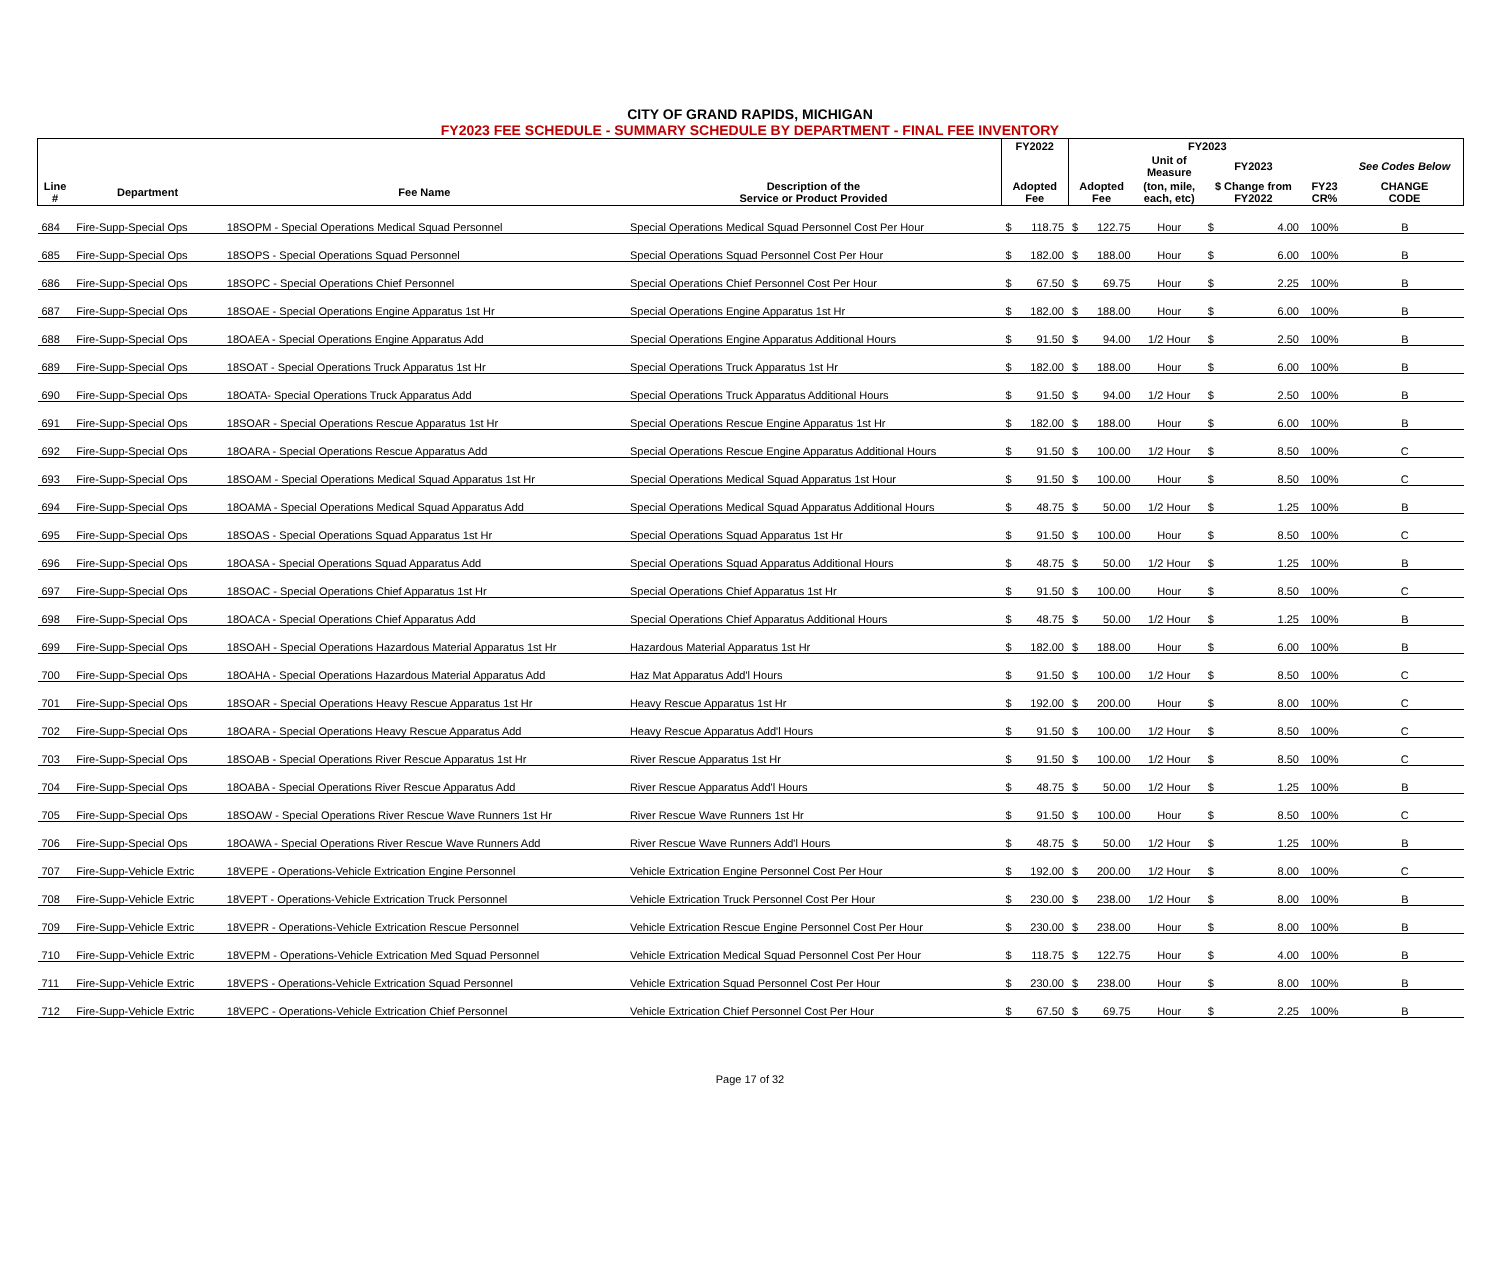CITY OF GRAND RAPIDS, MICHIGAN
FY2023 FEE SCHEDULE - SUMMARY SCHEDULE BY DEPARTMENT - FINAL FEE INVENTORY
| | | | | FY2022 | | FY2023 | | | | | | |
| --- | --- | --- | --- | --- | --- | --- | --- | --- | --- | --- | --- | --- |
| | | | | | | | | Unit of Measure | FY2023 | | | See Codes Below |
| Line # | Department | Fee Name | Description of the Service or Product Provided | Adopted Fee | | Adopted Fee | | (ton, mile, each, etc) | $ Change from FY2022 | | FY23 CR% | CHANGE CODE |
| 684 | Fire-Supp-Special Ops | 18SOPM - Special Operations Medical Squad Personnel | Special Operations Medical Squad Personnel Cost Per Hour | $ | 118.75 | $ | 122.75 | Hour | $ | 4.00 | 100% | B |
| 685 | Fire-Supp-Special Ops | 18SOPS - Special Operations Squad Personnel | Special Operations Squad Personnel Cost Per Hour | $ | 182.00 | $ | 188.00 | Hour | $ | 6.00 | 100% | B |
| 686 | Fire-Supp-Special Ops | 18SOPC - Special Operations Chief Personnel | Special Operations Chief Personnel Cost Per Hour | $ | 67.50 | $ | 69.75 | Hour | $ | 2.25 | 100% | B |
| 687 | Fire-Supp-Special Ops | 18SOAE - Special Operations Engine Apparatus 1st Hr | Special Operations Engine Apparatus 1st Hr | $ | 182.00 | $ | 188.00 | Hour | $ | 6.00 | 100% | B |
| 688 | Fire-Supp-Special Ops | 18OAEA - Special Operations Engine Apparatus Add | Special Operations Engine Apparatus Additional Hours | $ | 91.50 | $ | 94.00 | 1/2 Hour | $ | 2.50 | 100% | B |
| 689 | Fire-Supp-Special Ops | 18SOAT - Special Operations Truck Apparatus 1st Hr | Special Operations Truck Apparatus 1st Hr | $ | 182.00 | $ | 188.00 | Hour | $ | 6.00 | 100% | B |
| 690 | Fire-Supp-Special Ops | 18OATA- Special Operations Truck Apparatus Add | Special Operations Truck Apparatus Additional Hours | $ | 91.50 | $ | 94.00 | 1/2 Hour | $ | 2.50 | 100% | B |
| 691 | Fire-Supp-Special Ops | 18SOAR - Special Operations Rescue Apparatus 1st Hr | Special Operations Rescue Engine Apparatus 1st Hr | $ | 182.00 | $ | 188.00 | Hour | $ | 6.00 | 100% | B |
| 692 | Fire-Supp-Special Ops | 18OARA - Special Operations Rescue Apparatus Add | Special Operations Rescue Engine Apparatus Additional Hours | $ | 91.50 | $ | 100.00 | 1/2 Hour | $ | 8.50 | 100% | C |
| 693 | Fire-Supp-Special Ops | 18SOAM - Special Operations Medical Squad Apparatus 1st Hr | Special Operations Medical Squad Apparatus 1st Hour | $ | 91.50 | $ | 100.00 | Hour | $ | 8.50 | 100% | C |
| 694 | Fire-Supp-Special Ops | 18OAMA - Special Operations Medical Squad Apparatus Add | Special Operations Medical Squad Apparatus Additional Hours | $ | 48.75 | $ | 50.00 | 1/2 Hour | $ | 1.25 | 100% | B |
| 695 | Fire-Supp-Special Ops | 18SOAS - Special Operations Squad Apparatus 1st Hr | Special Operations Squad Apparatus 1st Hr | $ | 91.50 | $ | 100.00 | Hour | $ | 8.50 | 100% | C |
| 696 | Fire-Supp-Special Ops | 18OASA - Special Operations Squad Apparatus Add | Special Operations Squad Apparatus Additional Hours | $ | 48.75 | $ | 50.00 | 1/2 Hour | $ | 1.25 | 100% | B |
| 697 | Fire-Supp-Special Ops | 18SOAC - Special Operations Chief Apparatus 1st Hr | Special Operations Chief Apparatus 1st Hr | $ | 91.50 | $ | 100.00 | Hour | $ | 8.50 | 100% | C |
| 698 | Fire-Supp-Special Ops | 18OACA - Special Operations Chief Apparatus Add | Special Operations Chief Apparatus Additional Hours | $ | 48.75 | $ | 50.00 | 1/2 Hour | $ | 1.25 | 100% | B |
| 699 | Fire-Supp-Special Ops | 18SOAH - Special Operations Hazardous Material Apparatus 1st Hr | Hazardous Material Apparatus 1st Hr | $ | 182.00 | $ | 188.00 | Hour | $ | 6.00 | 100% | B |
| 700 | Fire-Supp-Special Ops | 18OAHA - Special Operations Hazardous Material Apparatus Add | Haz Mat Apparatus Add'l Hours | $ | 91.50 | $ | 100.00 | 1/2 Hour | $ | 8.50 | 100% | C |
| 701 | Fire-Supp-Special Ops | 18SOAR - Special Operations Heavy Rescue Apparatus 1st Hr | Heavy Rescue Apparatus 1st Hr | $ | 192.00 | $ | 200.00 | Hour | $ | 8.00 | 100% | C |
| 702 | Fire-Supp-Special Ops | 18OARA - Special Operations Heavy Rescue Apparatus Add | Heavy Rescue Apparatus Add'l Hours | $ | 91.50 | $ | 100.00 | 1/2 Hour | $ | 8.50 | 100% | C |
| 703 | Fire-Supp-Special Ops | 18SOAB - Special Operations River Rescue Apparatus 1st Hr | River Rescue Apparatus 1st Hr | $ | 91.50 | $ | 100.00 | 1/2 Hour | $ | 8.50 | 100% | C |
| 704 | Fire-Supp-Special Ops | 18OABA - Special Operations River Rescue Apparatus Add | River Rescue Apparatus Add'l Hours | $ | 48.75 | $ | 50.00 | 1/2 Hour | $ | 1.25 | 100% | B |
| 705 | Fire-Supp-Special Ops | 18SOAW - Special Operations River Rescue Wave Runners 1st Hr | River Rescue Wave Runners 1st Hr | $ | 91.50 | $ | 100.00 | Hour | $ | 8.50 | 100% | C |
| 706 | Fire-Supp-Special Ops | 18OAWA - Special Operations River Rescue Wave Runners Add | River Rescue Wave Runners Add'l Hours | $ | 48.75 | $ | 50.00 | 1/2 Hour | $ | 1.25 | 100% | B |
| 707 | Fire-Supp-Vehicle Extric | 18VEPE - Operations-Vehicle Extrication Engine Personnel | Vehicle Extrication Engine Personnel Cost Per Hour | $ | 192.00 | $ | 200.00 | 1/2 Hour | $ | 8.00 | 100% | C |
| 708 | Fire-Supp-Vehicle Extric | 18VEPT - Operations-Vehicle Extrication Truck Personnel | Vehicle Extrication Truck Personnel Cost Per Hour | $ | 230.00 | $ | 238.00 | 1/2 Hour | $ | 8.00 | 100% | B |
| 709 | Fire-Supp-Vehicle Extric | 18VEPR - Operations-Vehicle Extrication Rescue Personnel | Vehicle Extrication Rescue Engine Personnel Cost Per Hour | $ | 230.00 | $ | 238.00 | Hour | $ | 8.00 | 100% | B |
| 710 | Fire-Supp-Vehicle Extric | 18VEPM - Operations-Vehicle Extrication Med Squad Personnel | Vehicle Extrication Medical Squad Personnel Cost Per Hour | $ | 118.75 | $ | 122.75 | Hour | $ | 4.00 | 100% | B |
| 711 | Fire-Supp-Vehicle Extric | 18VEPS - Operations-Vehicle Extrication Squad Personnel | Vehicle Extrication Squad Personnel Cost Per Hour | $ | 230.00 | $ | 238.00 | Hour | $ | 8.00 | 100% | B |
| 712 | Fire-Supp-Vehicle Extric | 18VEPC - Operations-Vehicle Extrication Chief Personnel | Vehicle Extrication Chief Personnel Cost Per Hour | $ | 67.50 | $ | 69.75 | Hour | $ | 2.25 | 100% | B |
Page 17 of 32